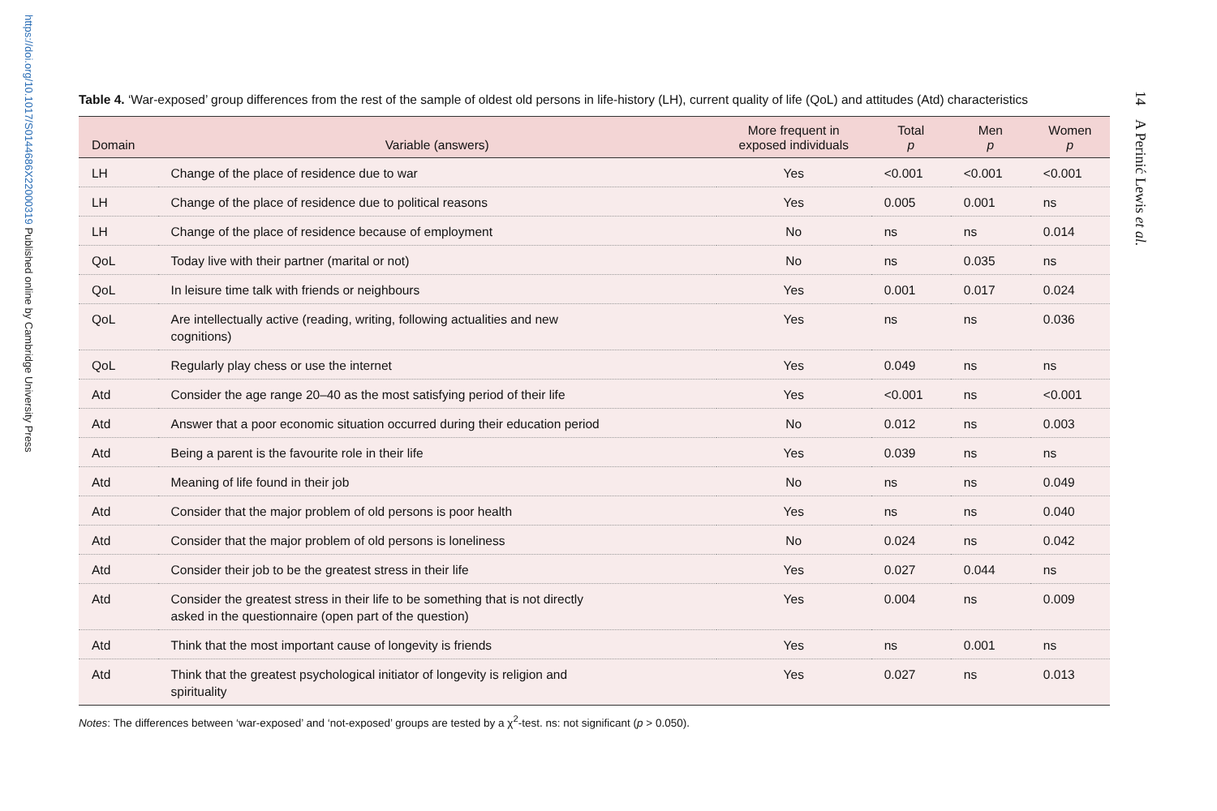https://doi.org/10.1017/S0144686X22000319 Published online by Cambridge University Press
14 A Perinić Lewis et al.
Table 4. ‘War-exposed’ group differences from the rest of the sample of oldest old persons in life-history (LH), current quality of life (QoL) and attitudes (Atd) characteristics
| Domain | Variable (answers) | More frequent in exposed individuals | Total p | Men p | Women p |
| --- | --- | --- | --- | --- | --- |
| LH | Change of the place of residence due to war | Yes | <0.001 | <0.001 | <0.001 |
| LH | Change of the place of residence due to political reasons | Yes | 0.005 | 0.001 | ns |
| LH | Change of the place of residence because of employment | No | ns | ns | 0.014 |
| QoL | Today live with their partner (marital or not) | No | ns | 0.035 | ns |
| QoL | In leisure time talk with friends or neighbours | Yes | 0.001 | 0.017 | 0.024 |
| QoL | Are intellectually active (reading, writing, following actualities and new cognitions) | Yes | ns | ns | 0.036 |
| QoL | Regularly play chess or use the internet | Yes | 0.049 | ns | ns |
| Atd | Consider the age range 20–40 as the most satisfying period of their life | Yes | <0.001 | ns | <0.001 |
| Atd | Answer that a poor economic situation occurred during their education period | No | 0.012 | ns | 0.003 |
| Atd | Being a parent is the favourite role in their life | Yes | 0.039 | ns | ns |
| Atd | Meaning of life found in their job | No | ns | ns | 0.049 |
| Atd | Consider that the major problem of old persons is poor health | Yes | ns | ns | 0.040 |
| Atd | Consider that the major problem of old persons is loneliness | No | 0.024 | ns | 0.042 |
| Atd | Consider their job to be the greatest stress in their life | Yes | 0.027 | 0.044 | ns |
| Atd | Consider the greatest stress in their life to be something that is not directly asked in the questionnaire (open part of the question) | Yes | 0.004 | ns | 0.009 |
| Atd | Think that the most important cause of longevity is friends | Yes | ns | 0.001 | ns |
| Atd | Think that the greatest psychological initiator of longevity is religion and spirituality | Yes | 0.027 | ns | 0.013 |
Notes: The differences between ‘war-exposed’ and ‘not-exposed’ groups are tested by a χ<sup>2</sup>-test. ns: not significant (p > 0.050).